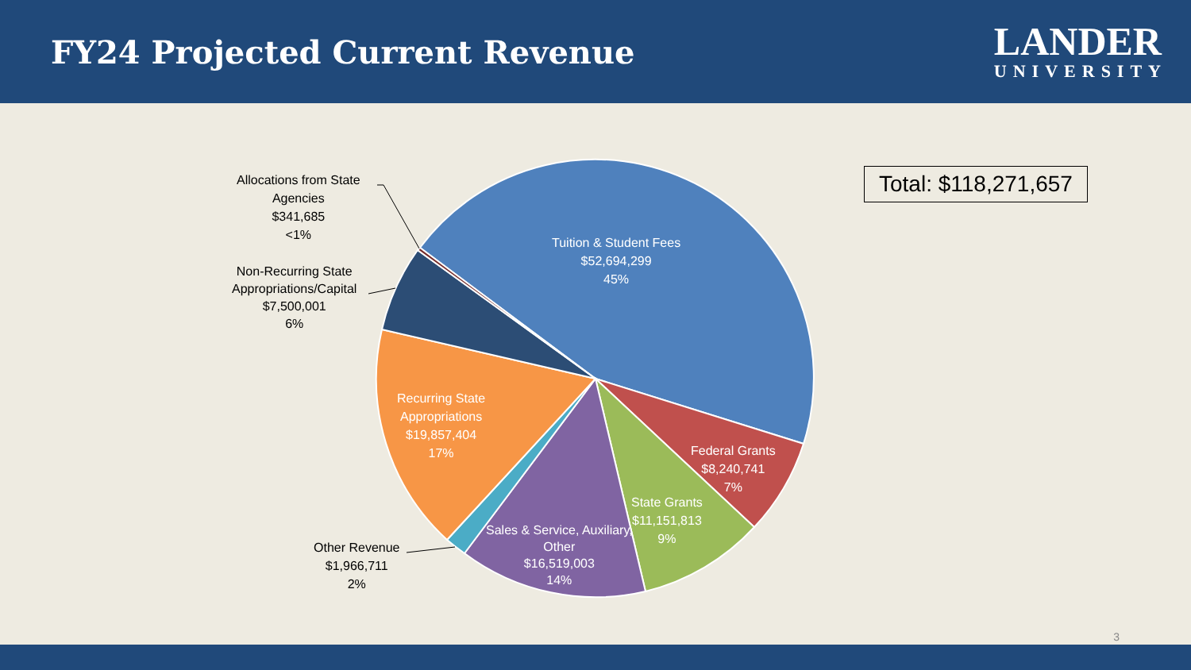FY24 Projected Current Revenue
LANDER
UNIVERSITY
Total: $118,271,657
Allocations from State
Agencies
$341,685
<1%
Non-Recurring State
Appropriations/Capital
$7,500,001
6%
Other Revenue
$1,966,711
2%
Tuition & Student Fees
$52,694,299
45%
Recurring State
Appropriations
$19,857,404
17%
Federal Grants
$8,240,741
7%
State Grants
$11,151,813
9%
Sales & Service, Auxiliary,
Other
$16,519,003
14%
3